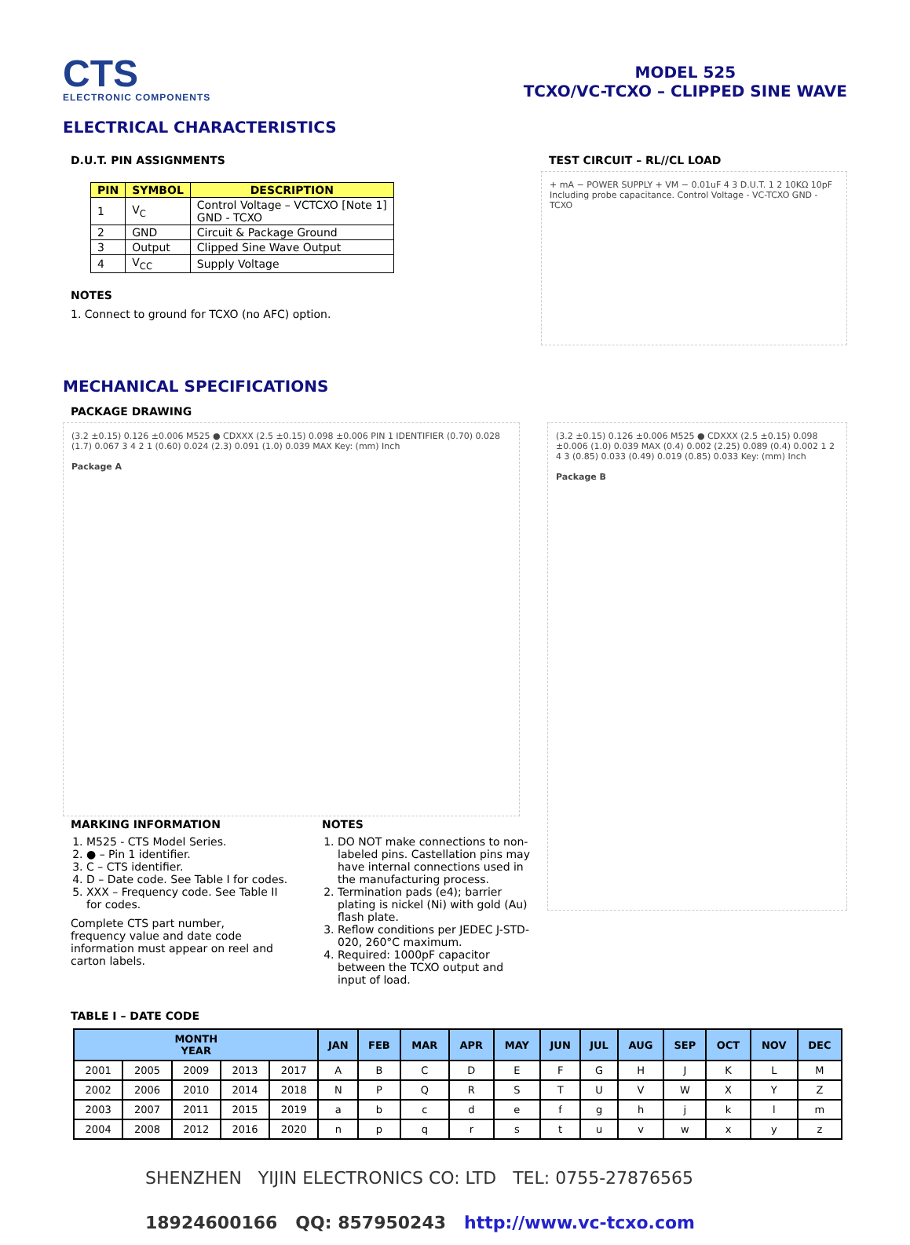CTS
ELECTRONIC COMPONENTS
MODEL 525
TCXO/VC-TCXO – CLIPPED SINE WAVE
ELECTRICAL CHARACTERISTICS
D.U.T. PIN ASSIGNMENTS
| PIN | SYMBOL | DESCRIPTION |
| --- | --- | --- |
| 1 | V<sub>C</sub> | Control Voltage – VCTCXO [Note 1] GND - TCXO |
| 2 | GND | Circuit & Package Ground |
| 3 | Output | Clipped Sine Wave Output |
| 4 | V<sub>CC</sub> | Supply Voltage |
NOTES
1. Connect to ground for TCXO (no AFC) option.
TEST CIRCUIT – RL//CL LOAD
+ mA − POWER SUPPLY + VM − 0.01uF 4 3 D.U.T. 1 2 10KΩ 10pF Including probe capacitance. Control Voltage - VC-TCXO GND - TCXO
MECHANICAL SPECIFICATIONS
PACKAGE DRAWING
(3.2 ±0.15) 0.126 ±0.006 M525 ● CDXXX (2.5 ±0.15) 0.098 ±0.006 PIN 1 IDENTIFIER (0.70) 0.028 (1.7) 0.067 3 4 2 1 (0.60) 0.024 (2.3) 0.091 (1.0) 0.039 MAX Key: (mm) Inch
Package A
(3.2 ±0.15) 0.126 ±0.006 M525 ● CDXXX (2.5 ±0.15) 0.098 ±0.006 (1.0) 0.039 MAX (0.4) 0.002 (2.25) 0.089 (0.4) 0.002 1 2 4 3 (0.85) 0.033 (0.49) 0.019 (0.85) 0.033 Key: (mm) Inch
Package B
MARKING INFORMATION
1. M525 - CTS Model Series.
2. ● – Pin 1 identifier.
3. C – CTS identifier.
4. D – Date code. See Table I for codes.
5. XXX – Frequency code. See Table II for codes.
Complete CTS part number, frequency value and date code information must appear on reel and carton labels.
NOTES
1. DO NOT make connections to non-labeled pins. Castellation pins may have internal connections used in the manufacturing process.
2. Termination pads (e4); barrier plating is nickel (Ni) with gold (Au) flash plate.
3. Reflow conditions per JEDEC J-STD-020, 260°C maximum.
4. Required: 1000pF capacitor between the TCXO output and input of load.
TABLE I – DATE CODE
| MONTH YEAR | | | | | JAN | FEB | MAR | APR | MAY | JUN | JUL | AUG | SEP | OCT | NOV | DEC |
| --- | --- | --- | --- | --- | --- | --- | --- | --- | --- | --- | --- | --- | --- | --- | --- | --- |
| 2001 | 2005 | 2009 | 2013 | 2017 | A | B | C | D | E | F | G | H | J | K | L | M |
| 2002 | 2006 | 2010 | 2014 | 2018 | N | P | Q | R | S | T | U | V | W | X | Y | Z |
| 2003 | 2007 | 2011 | 2015 | 2019 | a | b | c | d | e | f | g | h | j | k | l | m |
| 2004 | 2008 | 2012 | 2016 | 2020 | n | p | q | r | s | t | u | v | w | x | y | z |
SHENZHEN YIJIN ELECTRONICS CO: LTD TEL: 0755-27876565
18924600166 QQ: 857950243 http://www.vc-tcxo.com